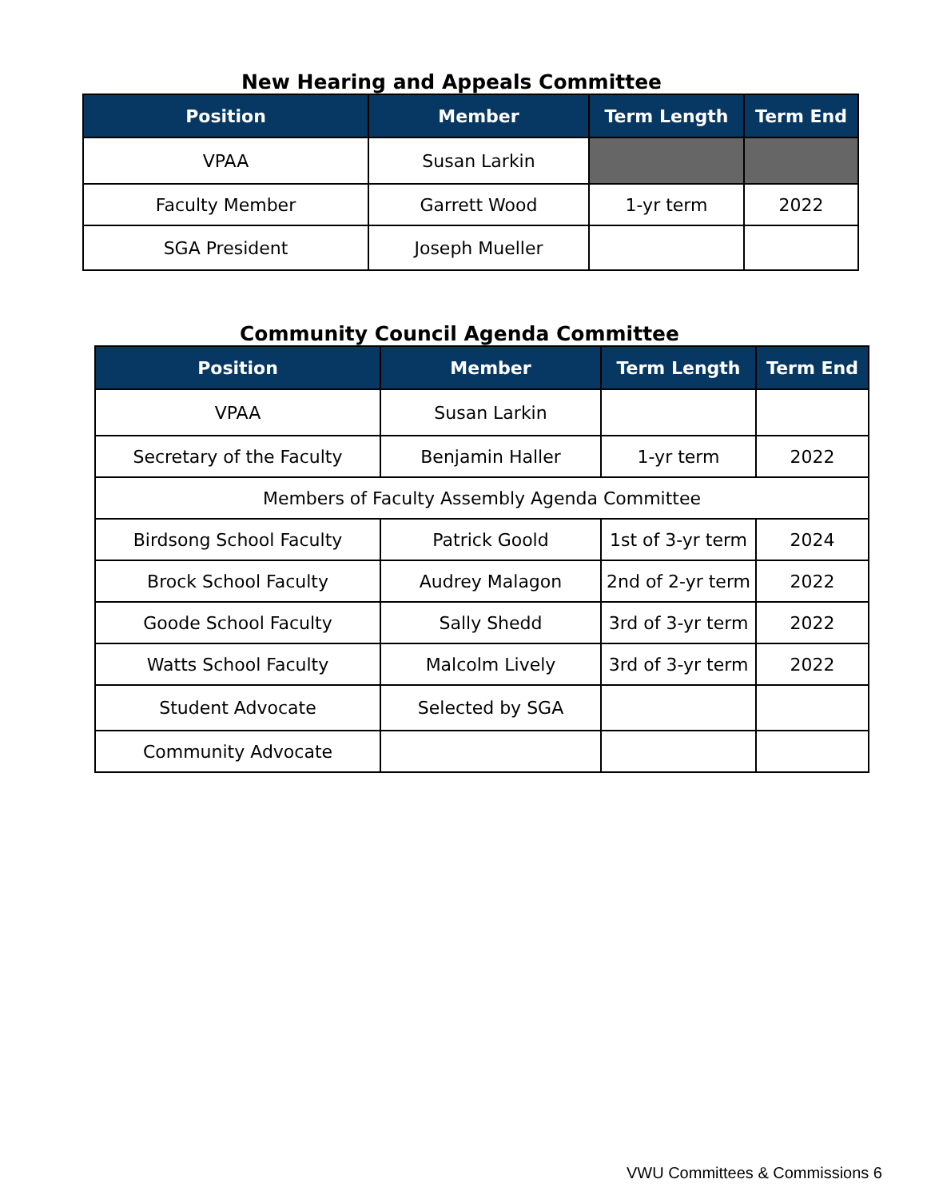New Hearing and Appeals Committee
| Position | Member | Term Length | Term End |
| --- | --- | --- | --- |
| VPAA | Susan Larkin | | |
| Faculty Member | Garrett Wood | 1-yr term | 2022 |
| SGA President | Joseph Mueller | | |
Community Council Agenda Committee
| Position | Member | Term Length | Term End |
| --- | --- | --- | --- |
| VPAA | Susan Larkin | | |
| Secretary of the Faculty | Benjamin Haller | 1-yr term | 2022 |
| Members of Faculty Assembly Agenda Committee | | | |
| Birdsong School Faculty | Patrick Goold | 1st of 3-yr term | 2024 |
| Brock School Faculty | Audrey Malagon | 2nd of 2-yr term | 2022 |
| Goode School Faculty | Sally Shedd | 3rd of 3-yr term | 2022 |
| Watts School Faculty | Malcolm Lively | 3rd of 3-yr term | 2022 |
| Student Advocate | Selected by SGA | | |
| Community Advocate | | | |
VWU Committees & Commissions 6